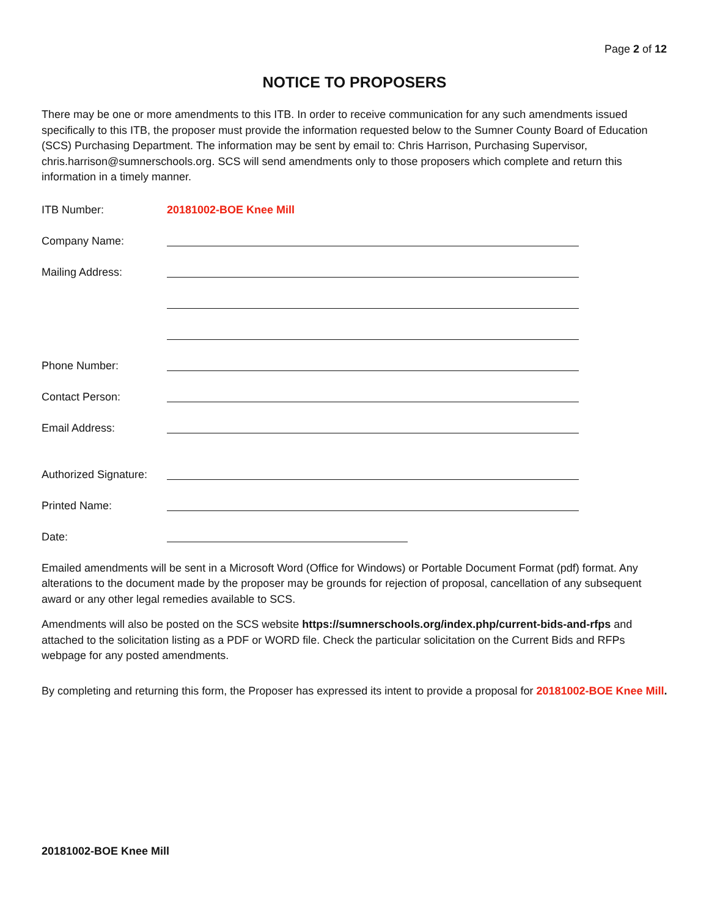Page 2 of 12
NOTICE TO PROPOSERS
There may be one or more amendments to this ITB. In order to receive communication for any such amendments issued specifically to this ITB, the proposer must provide the information requested below to the Sumner County Board of Education (SCS) Purchasing Department. The information may be sent by email to: Chris Harrison, Purchasing Supervisor, chris.harrison@sumnerschools.org. SCS will send amendments only to those proposers which complete and return this information in a timely manner.
ITB Number: 20181002-BOE Knee Mill
Company Name:
Mailing Address:
Phone Number:
Contact Person:
Email Address:
Authorized Signature:
Printed Name:
Date:
Emailed amendments will be sent in a Microsoft Word (Office for Windows) or Portable Document Format (pdf) format. Any alterations to the document made by the proposer may be grounds for rejection of proposal, cancellation of any subsequent award or any other legal remedies available to SCS.
Amendments will also be posted on the SCS website https://sumnerschools.org/index.php/current-bids-and-rfps and attached to the solicitation listing as a PDF or WORD file. Check the particular solicitation on the Current Bids and RFPs webpage for any posted amendments.
By completing and returning this form, the Proposer has expressed its intent to provide a proposal for 20181002-BOE Knee Mill.
20181002-BOE Knee Mill